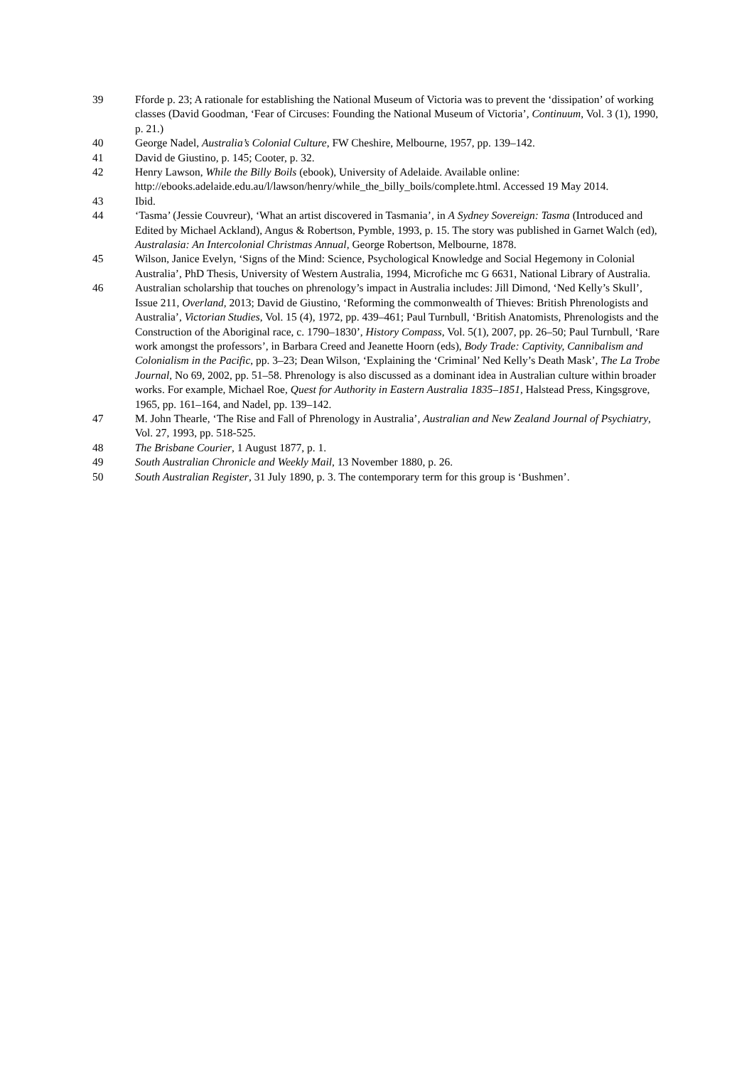39 Fforde p. 23; A rationale for establishing the National Museum of Victoria was to prevent the ‘dissipation’ of working classes (David Goodman, ‘Fear of Circuses: Founding the National Museum of Victoria’, Continuum, Vol. 3 (1), 1990, p. 21.)
40 George Nadel, Australia’s Colonial Culture, FW Cheshire, Melbourne, 1957, pp. 139–142.
41 David de Giustino, p. 145; Cooter, p. 32.
42 Henry Lawson, While the Billy Boils (ebook), University of Adelaide. Available online: http://ebooks.adelaide.edu.au/l/lawson/henry/while_the_billy_boils/complete.html. Accessed 19 May 2014.
43 Ibid.
44 ‘Tasma’ (Jessie Couvreur), ‘What an artist discovered in Tasmania’, in A Sydney Sovereign: Tasma (Introduced and Edited by Michael Ackland), Angus & Robertson, Pymble, 1993, p. 15. The story was published in Garnet Walch (ed), Australasia: An Intercolonial Christmas Annual, George Robertson, Melbourne, 1878.
45 Wilson, Janice Evelyn, ‘Signs of the Mind: Science, Psychological Knowledge and Social Hegemony in Colonial Australia’, PhD Thesis, University of Western Australia, 1994, Microfiche mc G 6631, National Library of Australia.
46 Australian scholarship that touches on phrenology’s impact in Australia includes: Jill Dimond, ‘Ned Kelly’s Skull’, Issue 211, Overland, 2013; David de Giustino, ‘Reforming the commonwealth of Thieves: British Phrenologists and Australia’, Victorian Studies, Vol. 15 (4), 1972, pp. 439–461; Paul Turnbull, ‘British Anatomists, Phrenologists and the Construction of the Aboriginal race, c. 1790–1830’, History Compass, Vol. 5(1), 2007, pp. 26–50; Paul Turnbull, ‘Rare work amongst the professors’, in Barbara Creed and Jeanette Hoorn (eds), Body Trade: Captivity, Cannibalism and Colonialism in the Pacific, pp. 3–23; Dean Wilson, ‘Explaining the ‘Criminal’ Ned Kelly’s Death Mask’, The La Trobe Journal, No 69, 2002, pp. 51–58. Phrenology is also discussed as a dominant idea in Australian culture within broader works. For example, Michael Roe, Quest for Authority in Eastern Australia 1835–1851, Halstead Press, Kingsgrove, 1965, pp. 161–164, and Nadel, pp. 139–142.
47 M. John Thearle, ‘The Rise and Fall of Phrenology in Australia’, Australian and New Zealand Journal of Psychiatry, Vol. 27, 1993, pp. 518-525.
48 The Brisbane Courier, 1 August 1877, p. 1.
49 South Australian Chronicle and Weekly Mail, 13 November 1880, p. 26.
50 South Australian Register, 31 July 1890, p. 3. The contemporary term for this group is ‘Bushmen’.